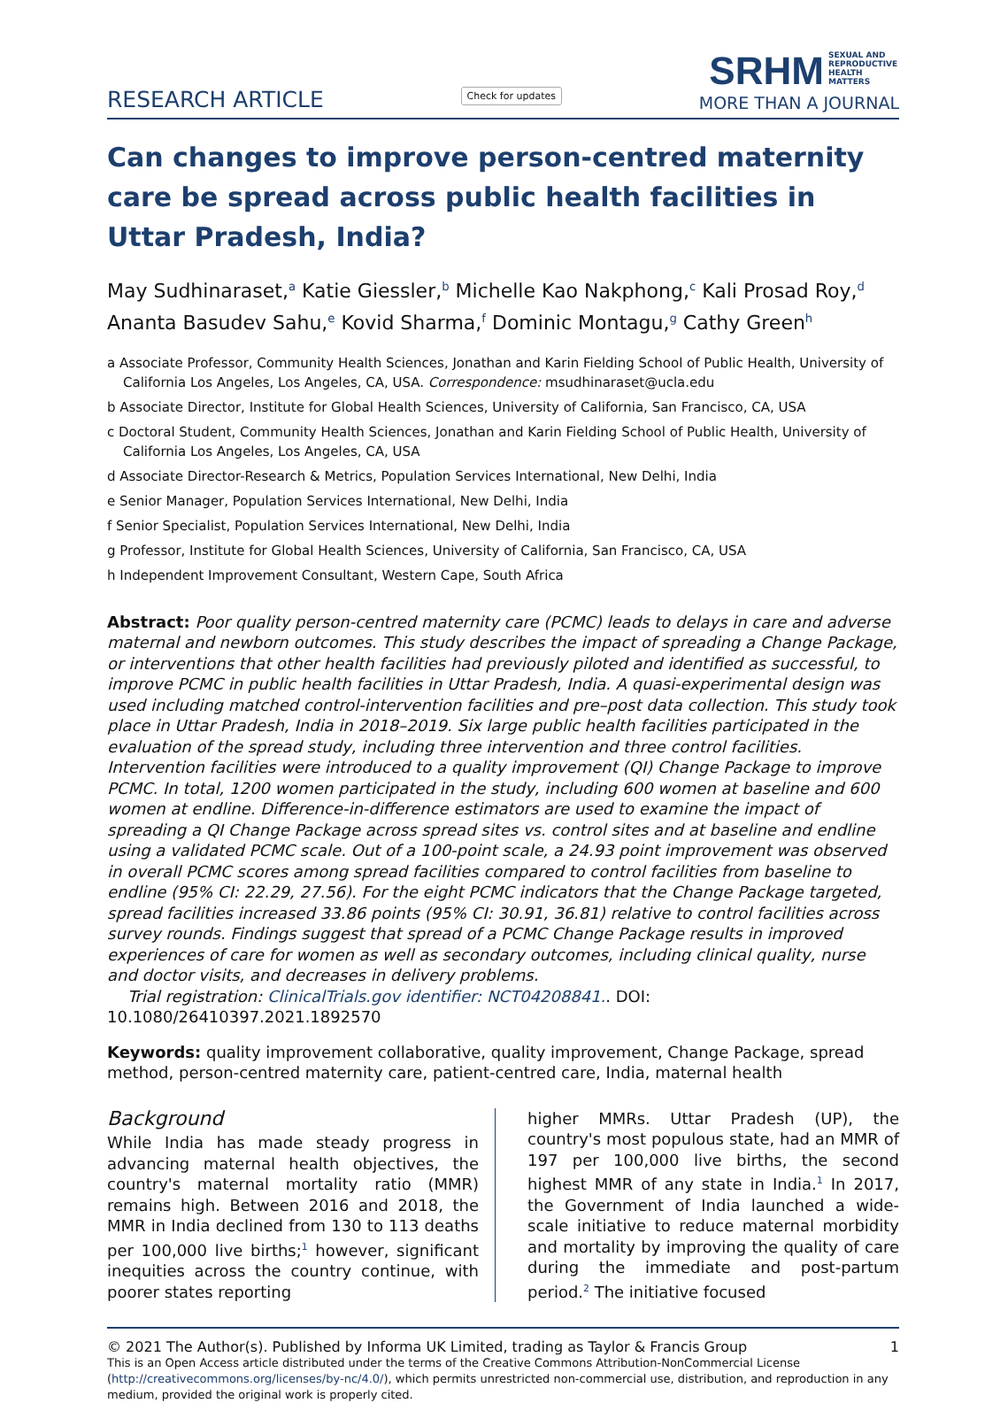RESEARCH ARTICLE
Check for updates
SRHM SEXUAL AND REPRODUCTIVE HEALTH MATTERS
MORE THAN A JOURNAL
Can changes to improve person-centred maternity care be spread across public health facilities in Uttar Pradesh, India?
May Sudhinaraset,<sup>a</sup> Katie Giessler,<sup>b</sup> Michelle Kao Nakphong,<sup>c</sup> Kali Prosad Roy,<sup>d</sup> Ananta Basudev Sahu,<sup>e</sup> Kovid Sharma,<sup>f</sup> Dominic Montagu,<sup>g</sup> Cathy Green<sup>h</sup>
a Associate Professor, Community Health Sciences, Jonathan and Karin Fielding School of Public Health, University of California Los Angeles, Los Angeles, CA, USA. Correspondence: msudhinaraset@ucla.edu
b Associate Director, Institute for Global Health Sciences, University of California, San Francisco, CA, USA
c Doctoral Student, Community Health Sciences, Jonathan and Karin Fielding School of Public Health, University of California Los Angeles, Los Angeles, CA, USA
d Associate Director-Research & Metrics, Population Services International, New Delhi, India
e Senior Manager, Population Services International, New Delhi, India
f Senior Specialist, Population Services International, New Delhi, India
g Professor, Institute for Global Health Sciences, University of California, San Francisco, CA, USA
h Independent Improvement Consultant, Western Cape, South Africa
Abstract: Poor quality person-centred maternity care (PCMC) leads to delays in care and adverse maternal and newborn outcomes. This study describes the impact of spreading a Change Package, or interventions that other health facilities had previously piloted and identified as successful, to improve PCMC in public health facilities in Uttar Pradesh, India. A quasi-experimental design was used including matched control-intervention facilities and pre–post data collection. This study took place in Uttar Pradesh, India in 2018–2019. Six large public health facilities participated in the evaluation of the spread study, including three intervention and three control facilities. Intervention facilities were introduced to a quality improvement (QI) Change Package to improve PCMC. In total, 1200 women participated in the study, including 600 women at baseline and 600 women at endline. Difference-in-difference estimators are used to examine the impact of spreading a QI Change Package across spread sites vs. control sites and at baseline and endline using a validated PCMC scale. Out of a 100-point scale, a 24.93 point improvement was observed in overall PCMC scores among spread facilities compared to control facilities from baseline to endline (95% CI: 22.29, 27.56). For the eight PCMC indicators that the Change Package targeted, spread facilities increased 33.86 points (95% CI: 30.91, 36.81) relative to control facilities across survey rounds. Findings suggest that spread of a PCMC Change Package results in improved experiences of care for women as well as secondary outcomes, including clinical quality, nurse and doctor visits, and decreases in delivery problems.
Trial registration: ClinicalTrials.gov identifier: NCT04208841.. DOI: 10.1080/26410397.2021.1892570
Keywords: quality improvement collaborative, quality improvement, Change Package, spread method, person-centred maternity care, patient-centred care, India, maternal health
Background
While India has made steady progress in advancing maternal health objectives, the country's maternal mortality ratio (MMR) remains high. Between 2016 and 2018, the MMR in India declined from 130 to 113 deaths per 100,000 live births;<sup>1</sup> however, significant inequities across the country continue, with poorer states reporting
higher MMRs. Uttar Pradesh (UP), the country's most populous state, had an MMR of 197 per 100,000 live births, the second highest MMR of any state in India.<sup>1</sup> In 2017, the Government of India launched a wide-scale initiative to reduce maternal morbidity and mortality by improving the quality of care during the immediate and post-partum period.<sup>2</sup> The initiative focused
© 2021 The Author(s). Published by Informa UK Limited, trading as Taylor & Francis Group 1
This is an Open Access article distributed under the terms of the Creative Commons Attribution-NonCommercial License (http://creativecommons.org/licenses/by-nc/4.0/), which permits unrestricted non-commercial use, distribution, and reproduction in any medium, provided the original work is properly cited.